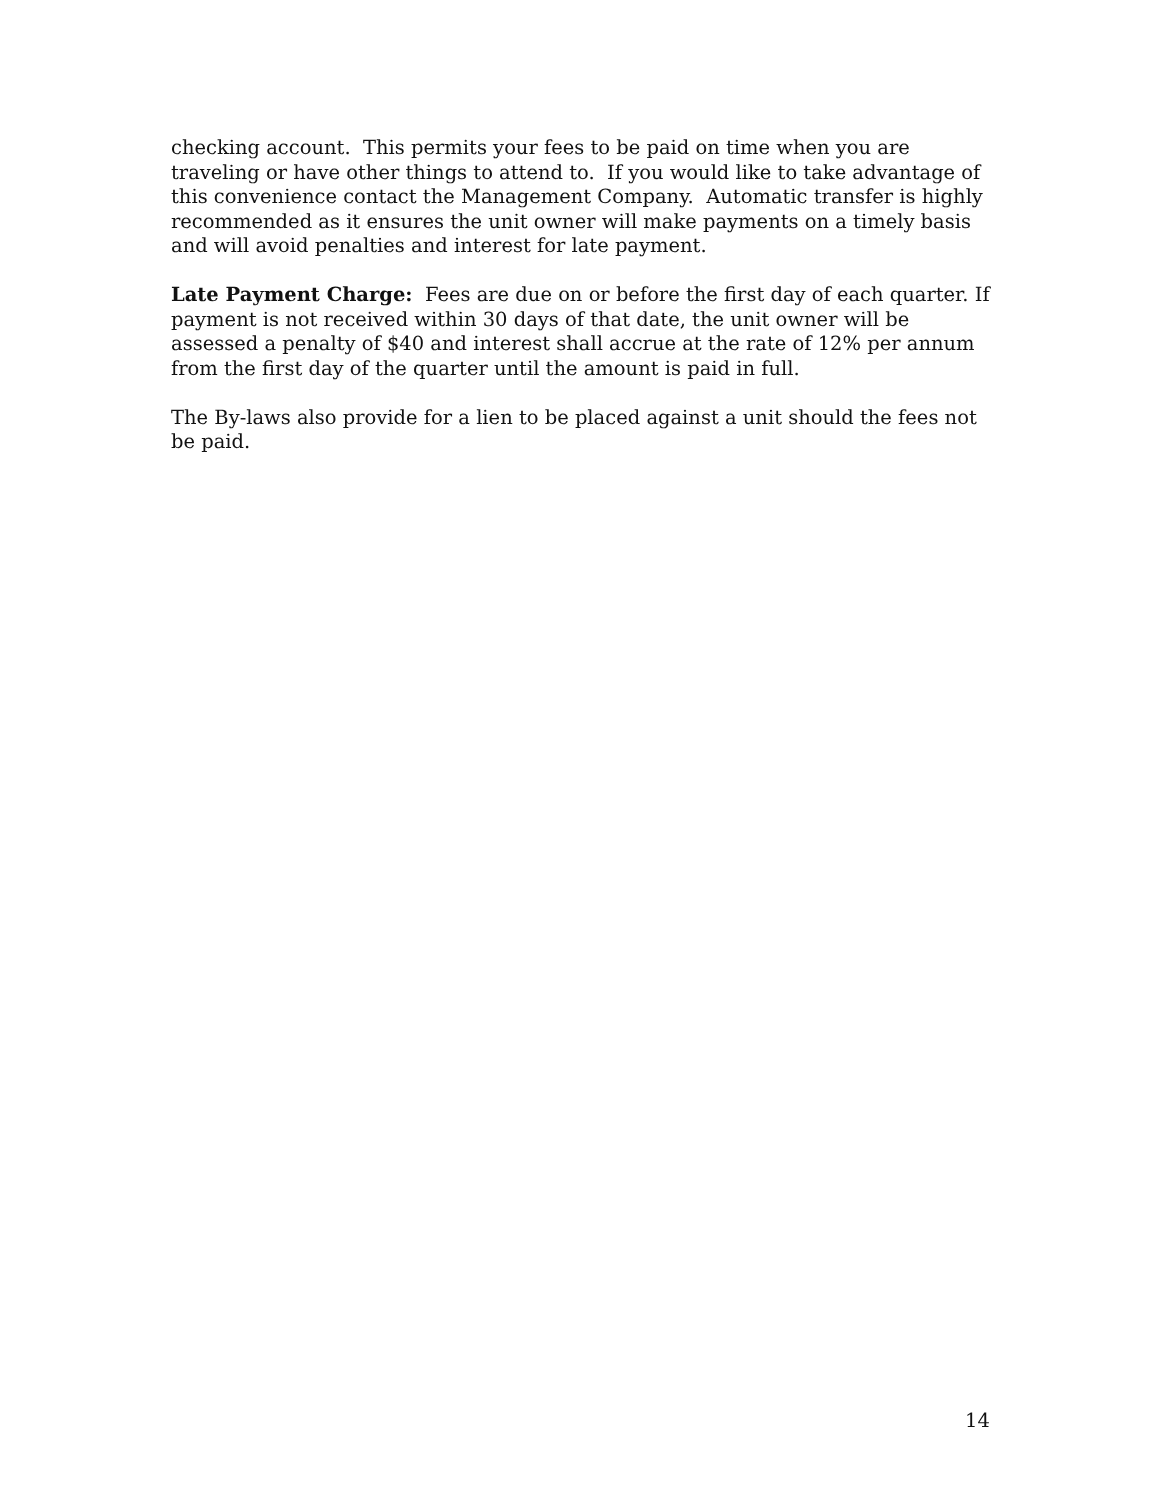checking account. This permits your fees to be paid on time when you are traveling or have other things to attend to. If you would like to take advantage of this convenience contact the Management Company. Automatic transfer is highly recommended as it ensures the unit owner will make payments on a timely basis and will avoid penalties and interest for late payment.
Late Payment Charge: Fees are due on or before the first day of each quarter. If payment is not received within 30 days of that date, the unit owner will be assessed a penalty of $40 and interest shall accrue at the rate of 12% per annum from the first day of the quarter until the amount is paid in full.
The By-laws also provide for a lien to be placed against a unit should the fees not be paid.
14